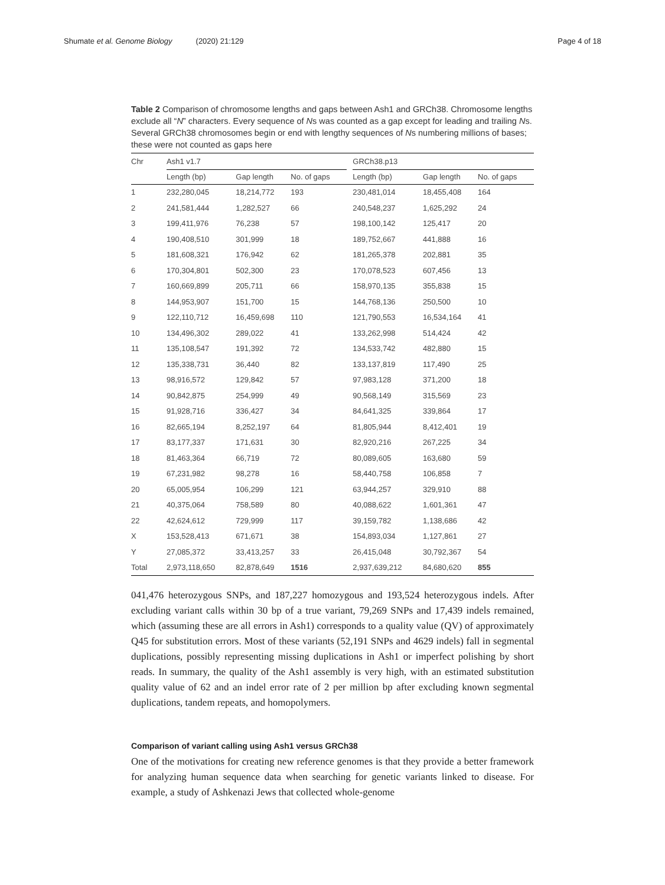Shumate et al. Genome Biology (2020) 21:129
Page 4 of 18
Table 2 Comparison of chromosome lengths and gaps between Ash1 and GRCh38. Chromosome lengths exclude all “N” characters. Every sequence of Ns was counted as a gap except for leading and trailing Ns. Several GRCh38 chromosomes begin or end with lengthy sequences of Ns numbering millions of bases; these were not counted as gaps here
| Chr | Ash1 v1.7 | | | | GRCh38.p13 | | |
| --- | --- | --- | --- | --- | --- | --- | --- |
| | Length (bp) | Gap length | No. of gaps | | Length (bp) | Gap length | No. of gaps |
| 1 | 232,280,045 | 18,214,772 | 193 | | 230,481,014 | 18,455,408 | 164 |
| 2 | 241,581,444 | 1,282,527 | 66 | | 240,548,237 | 1,625,292 | 24 |
| 3 | 199,411,976 | 76,238 | 57 | | 198,100,142 | 125,417 | 20 |
| 4 | 190,408,510 | 301,999 | 18 | | 189,752,667 | 441,888 | 16 |
| 5 | 181,608,321 | 176,942 | 62 | | 181,265,378 | 202,881 | 35 |
| 6 | 170,304,801 | 502,300 | 23 | | 170,078,523 | 607,456 | 13 |
| 7 | 160,669,899 | 205,711 | 66 | | 158,970,135 | 355,838 | 15 |
| 8 | 144,953,907 | 151,700 | 15 | | 144,768,136 | 250,500 | 10 |
| 9 | 122,110,712 | 16,459,698 | 110 | | 121,790,553 | 16,534,164 | 41 |
| 10 | 134,496,302 | 289,022 | 41 | | 133,262,998 | 514,424 | 42 |
| 11 | 135,108,547 | 191,392 | 72 | | 134,533,742 | 482,880 | 15 |
| 12 | 135,338,731 | 36,440 | 82 | | 133,137,819 | 117,490 | 25 |
| 13 | 98,916,572 | 129,842 | 57 | | 97,983,128 | 371,200 | 18 |
| 14 | 90,842,875 | 254,999 | 49 | | 90,568,149 | 315,569 | 23 |
| 15 | 91,928,716 | 336,427 | 34 | | 84,641,325 | 339,864 | 17 |
| 16 | 82,665,194 | 8,252,197 | 64 | | 81,805,944 | 8,412,401 | 19 |
| 17 | 83,177,337 | 171,631 | 30 | | 82,920,216 | 267,225 | 34 |
| 18 | 81,463,364 | 66,719 | 72 | | 80,089,605 | 163,680 | 59 |
| 19 | 67,231,982 | 98,278 | 16 | | 58,440,758 | 106,858 | 7 |
| 20 | 65,005,954 | 106,299 | 121 | | 63,944,257 | 329,910 | 88 |
| 21 | 40,375,064 | 758,589 | 80 | | 40,088,622 | 1,601,361 | 47 |
| 22 | 42,624,612 | 729,999 | 117 | | 39,159,782 | 1,138,686 | 42 |
| X | 153,528,413 | 671,671 | 38 | | 154,893,034 | 1,127,861 | 27 |
| Y | 27,085,372 | 33,413,257 | 33 | | 26,415,048 | 30,792,367 | 54 |
| Total | 2,973,118,650 | 82,878,649 | 1516 | | 2,937,639,212 | 84,680,620 | 855 |
041,476 heterozygous SNPs, and 187,227 homozygous and 193,524 heterozygous indels. After excluding variant calls within 30 bp of a true variant, 79,269 SNPs and 17,439 indels remained, which (assuming these are all errors in Ash1) corresponds to a quality value (QV) of approximately Q45 for substitution errors. Most of these variants (52,191 SNPs and 4629 indels) fall in segmental duplications, possibly representing missing duplications in Ash1 or imperfect polishing by short reads. In summary, the quality of the Ash1 assembly is very high, with an estimated substitution quality value of 62 and an indel error rate of 2 per million bp after excluding known segmental duplications, tandem repeats, and homopolymers.
Comparison of variant calling using Ash1 versus GRCh38
One of the motivations for creating new reference genomes is that they provide a better framework for analyzing human sequence data when searching for genetic variants linked to disease. For example, a study of Ashkenazi Jews that collected whole-genome